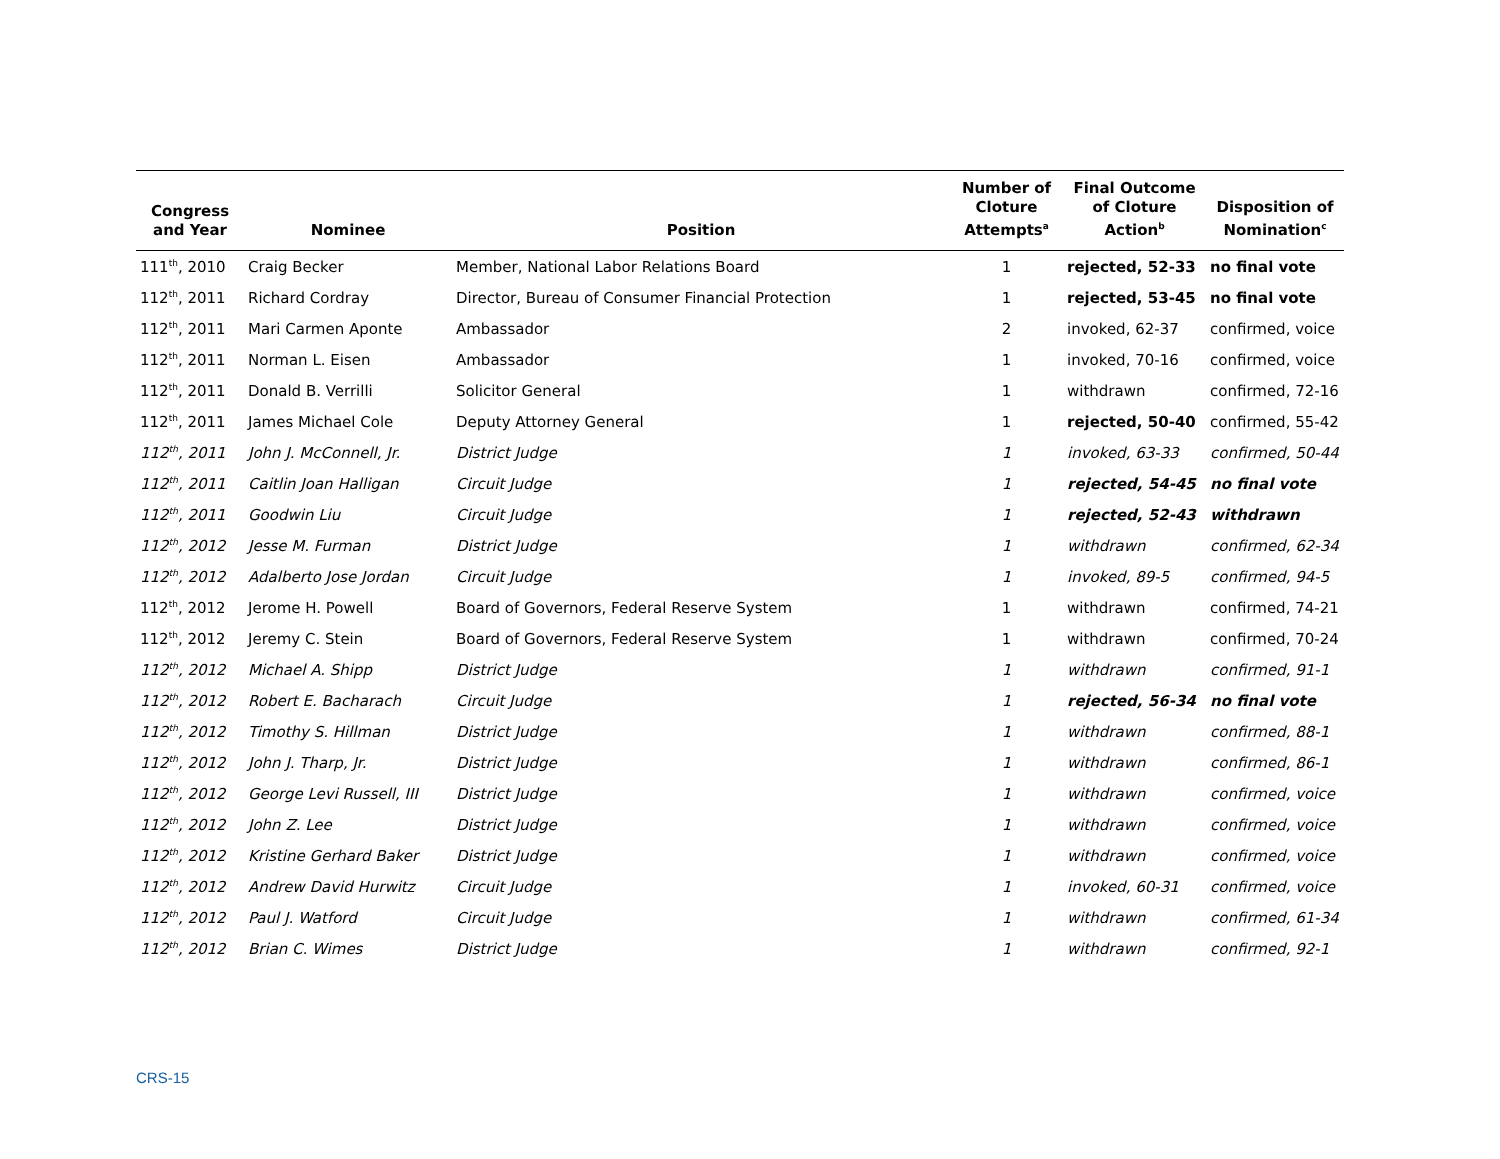| Congress and Year | Nominee | Position | Number of Cloture Attempts<sup>a</sup> | Final Outcome of Cloture Action<sup>b</sup> | Disposition of Nomination<sup>c</sup> |
| --- | --- | --- | --- | --- | --- |
| 111<sup>th</sup>, 2010 | Craig Becker | Member, National Labor Relations Board | 1 | rejected, 52-33 | no final vote |
| 112<sup>th</sup>, 2011 | Richard Cordray | Director, Bureau of Consumer Financial Protection | 1 | rejected, 53-45 | no final vote |
| 112<sup>th</sup>, 2011 | Mari Carmen Aponte | Ambassador | 2 | invoked, 62-37 | confirmed, voice |
| 112<sup>th</sup>, 2011 | Norman L. Eisen | Ambassador | 1 | invoked, 70-16 | confirmed, voice |
| 112<sup>th</sup>, 2011 | Donald B. Verrilli | Solicitor General | 1 | withdrawn | confirmed, 72-16 |
| 112<sup>th</sup>, 2011 | James Michael Cole | Deputy Attorney General | 1 | rejected, 50-40 | confirmed, 55-42 |
| 112<sup>th</sup>, 2011 | John J. McConnell, Jr. | District Judge | 1 | invoked, 63-33 | confirmed, 50-44 |
| 112<sup>th</sup>, 2011 | Caitlin Joan Halligan | Circuit Judge | 1 | rejected, 54-45 | no final vote |
| 112<sup>th</sup>, 2011 | Goodwin Liu | Circuit Judge | 1 | rejected, 52-43 | withdrawn |
| 112<sup>th</sup>, 2012 | Jesse M. Furman | District Judge | 1 | withdrawn | confirmed, 62-34 |
| 112<sup>th</sup>, 2012 | Adalberto Jose Jordan | Circuit Judge | 1 | invoked, 89-5 | confirmed, 94-5 |
| 112<sup>th</sup>, 2012 | Jerome H. Powell | Board of Governors, Federal Reserve System | 1 | withdrawn | confirmed, 74-21 |
| 112<sup>th</sup>, 2012 | Jeremy C. Stein | Board of Governors, Federal Reserve System | 1 | withdrawn | confirmed, 70-24 |
| 112<sup>th</sup>, 2012 | Michael A. Shipp | District Judge | 1 | withdrawn | confirmed, 91-1 |
| 112<sup>th</sup>, 2012 | Robert E. Bacharach | Circuit Judge | 1 | rejected, 56-34 | no final vote |
| 112<sup>th</sup>, 2012 | Timothy S. Hillman | District Judge | 1 | withdrawn | confirmed, 88-1 |
| 112<sup>th</sup>, 2012 | John J. Tharp, Jr. | District Judge | 1 | withdrawn | confirmed, 86-1 |
| 112<sup>th</sup>, 2012 | George Levi Russell, III | District Judge | 1 | withdrawn | confirmed, voice |
| 112<sup>th</sup>, 2012 | John Z. Lee | District Judge | 1 | withdrawn | confirmed, voice |
| 112<sup>th</sup>, 2012 | Kristine Gerhard Baker | District Judge | 1 | withdrawn | confirmed, voice |
| 112<sup>th</sup>, 2012 | Andrew David Hurwitz | Circuit Judge | 1 | invoked, 60-31 | confirmed, voice |
| 112<sup>th</sup>, 2012 | Paul J. Watford | Circuit Judge | 1 | withdrawn | confirmed, 61-34 |
| 112<sup>th</sup>, 2012 | Brian C. Wimes | District Judge | 1 | withdrawn | confirmed, 92-1 |
CRS-15